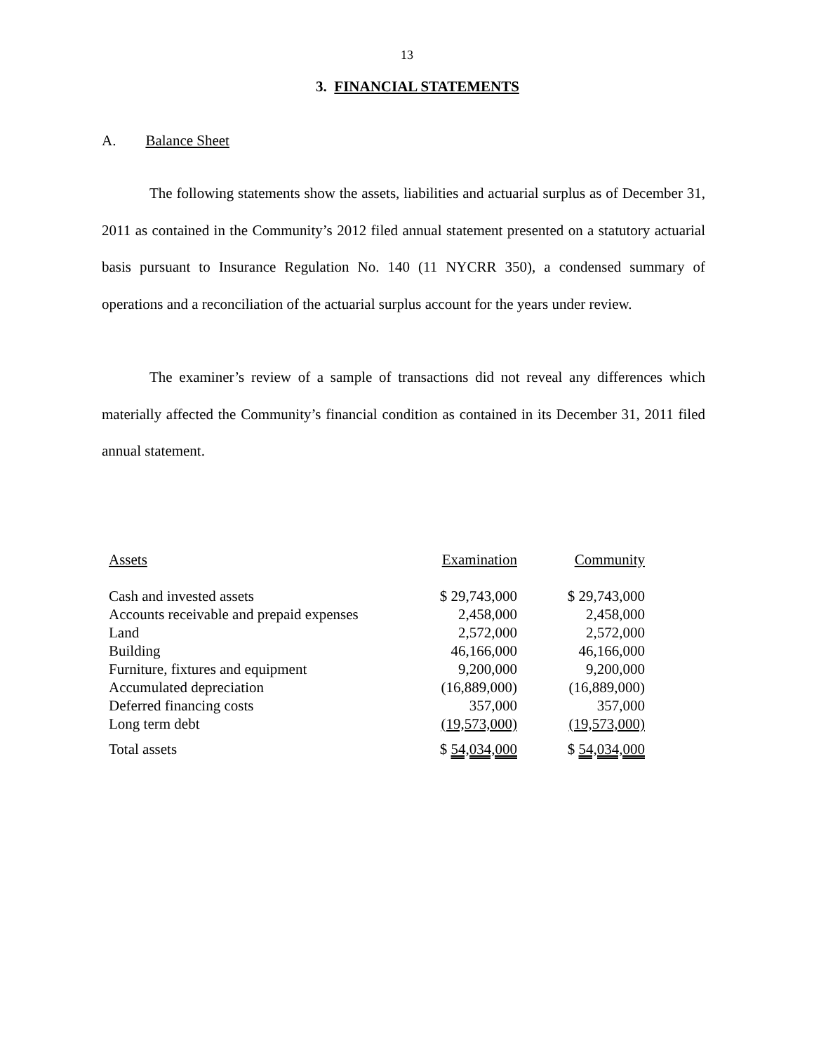13
3. FINANCIAL STATEMENTS
A. Balance Sheet
The following statements show the assets, liabilities and actuarial surplus as of December 31, 2011 as contained in the Community’s 2012 filed annual statement presented on a statutory actuarial basis pursuant to Insurance Regulation No. 140 (11 NYCRR 350), a condensed summary of operations and a reconciliation of the actuarial surplus account for the years under review.
The examiner’s review of a sample of transactions did not reveal any differences which materially affected the Community’s financial condition as contained in its December 31, 2011 filed annual statement.
| Assets | Examination | Community |
| Cash and invested assets | $ 29,743,000 | $ 29,743,000 |
| Accounts receivable and prepaid expenses | 2,458,000 | 2,458,000 |
| Land | 2,572,000 | 2,572,000 |
| Building | 46,166,000 | 46,166,000 |
| Furniture, fixtures and equipment | 9,200,000 | 9,200,000 |
| Accumulated depreciation | (16,889,000) | (16,889,000) |
| Deferred financing costs | 357,000 | 357,000 |
| Long term debt | (19,573,000) | (19,573,000) |
| Total assets | $ 54,034,000 | $ 54,034,000 |